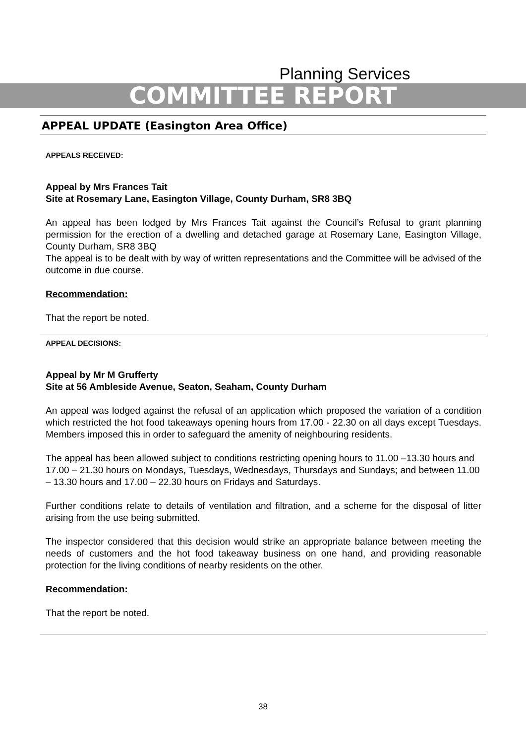Planning Services
COMMITTEE REPORT
APPEAL UPDATE (Easington Area Office)
APPEALS RECEIVED:
Appeal by Mrs Frances Tait
Site at Rosemary Lane, Easington Village, County Durham, SR8 3BQ
An appeal has been lodged by Mrs Frances Tait against the Council’s Refusal to grant planning permission for the erection of a dwelling and detached garage at Rosemary Lane, Easington Village, County Durham, SR8 3BQ
The appeal is to be dealt with by way of written representations and the Committee will be advised of the outcome in due course.
Recommendation:
That the report be noted.
APPEAL DECISIONS:
Appeal by Mr M Grufferty
Site at 56 Ambleside Avenue, Seaton, Seaham, County Durham
An appeal was lodged against the refusal of an application which proposed the variation of a condition which restricted the hot food takeaways opening hours from 17.00 - 22.30 on all days except Tuesdays. Members imposed this in order to safeguard the amenity of neighbouring residents.
The appeal has been allowed subject to conditions restricting opening hours to 11.00 –13.30 hours and 17.00 – 21.30 hours on Mondays, Tuesdays, Wednesdays, Thursdays and Sundays; and between 11.00 – 13.30 hours and 17.00 – 22.30 hours on Fridays and Saturdays.
Further conditions relate to details of ventilation and filtration, and a scheme for the disposal of litter arising from the use being submitted.
The inspector considered that this decision would strike an appropriate balance between meeting the needs of customers and the hot food takeaway business on one hand, and providing reasonable protection for the living conditions of nearby residents on the other.
Recommendation:
That the report be noted.
38